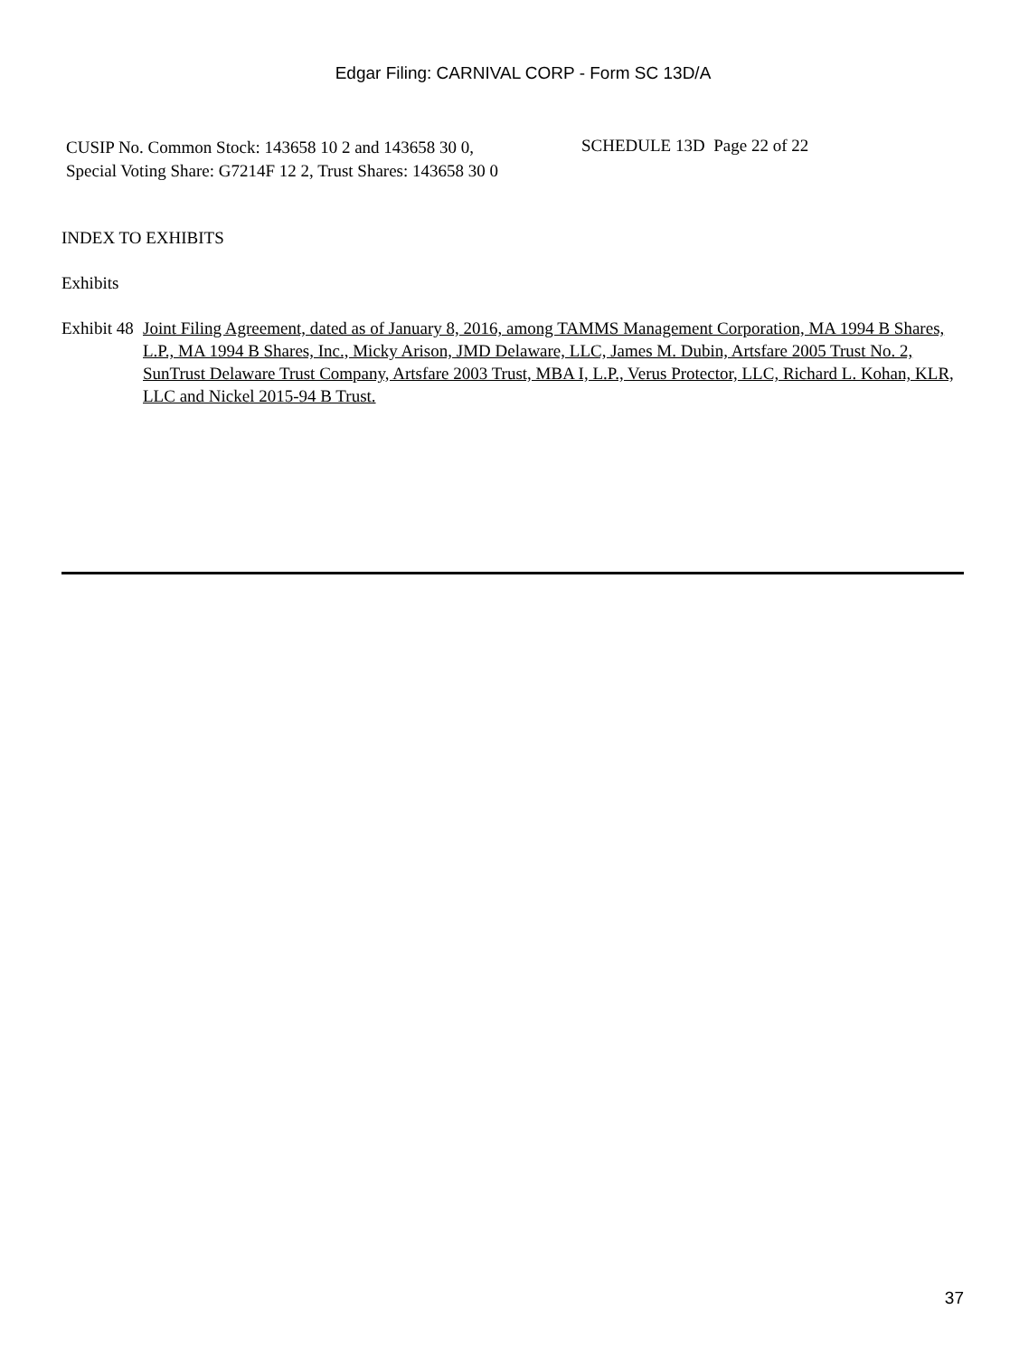Edgar Filing: CARNIVAL CORP - Form SC 13D/A
CUSIP No. Common Stock: 143658 10 2 and 143658 30 0,
Special Voting Share: G7214F 12 2, Trust Shares: 143658 30 0
SCHEDULE 13D Page 22 of 22
INDEX TO EXHIBITS
Exhibits
| Exhibit 48 | Joint Filing Agreement, dated as of January 8, 2016, among TAMMS Management Corporation, MA 1994 B Shares, L.P., MA 1994 B Shares, Inc., Micky Arison, JMD Delaware, LLC, James M. Dubin, Artsfare 2005 Trust No. 2, SunTrust Delaware Trust Company, Artsfare 2003 Trust, MBA I, L.P., Verus Protector, LLC, Richard L. Kohan, KLR, LLC and Nickel 2015-94 B Trust. |
37